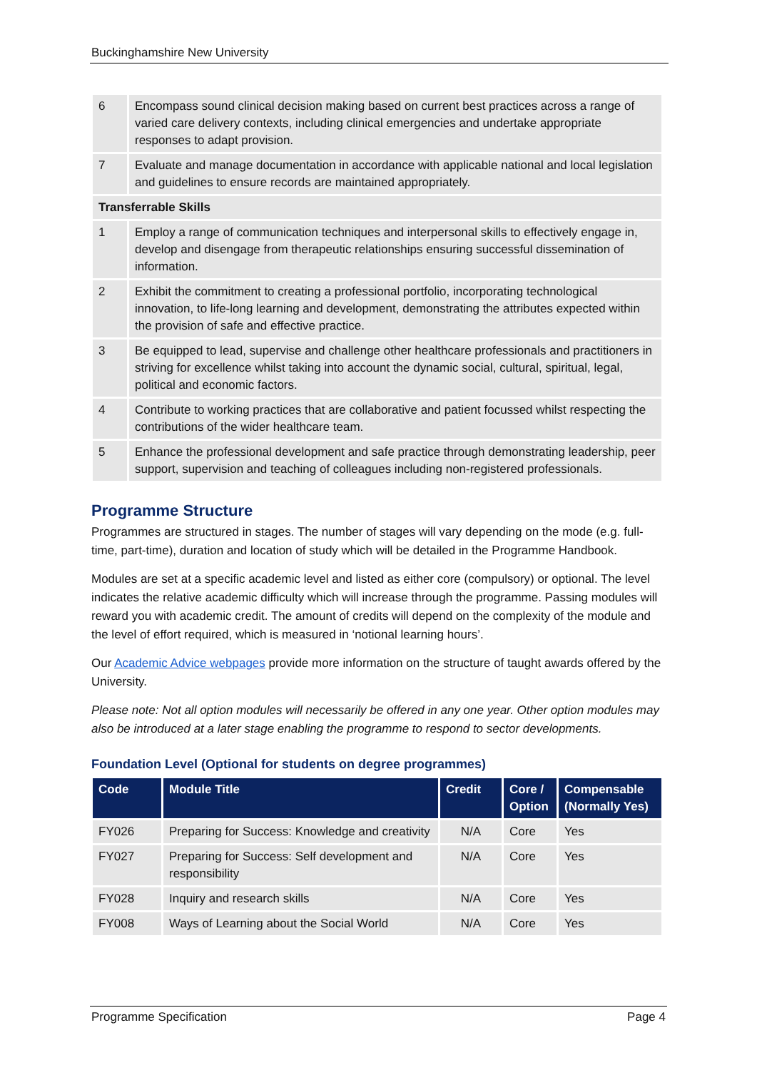Buckinghamshire New University
| 6 | Encompass sound clinical decision making based on current best practices across a range of varied care delivery contexts, including clinical emergencies and undertake appropriate responses to adapt provision. |
| 7 | Evaluate and manage documentation in accordance with applicable national and local legislation and guidelines to ensure records are maintained appropriately. |
| Transferrable Skills | |
| 1 | Employ a range of communication techniques and interpersonal skills to effectively engage in, develop and disengage from therapeutic relationships ensuring successful dissemination of information. |
| 2 | Exhibit the commitment to creating a professional portfolio, incorporating technological innovation, to life-long learning and development, demonstrating the attributes expected within the provision of safe and effective practice. |
| 3 | Be equipped to lead, supervise and challenge other healthcare professionals and practitioners in striving for excellence whilst taking into account the dynamic social, cultural, spiritual, legal, political and economic factors. |
| 4 | Contribute to working practices that are collaborative and patient focussed whilst respecting the contributions of the wider healthcare team. |
| 5 | Enhance the professional development and safe practice through demonstrating leadership, peer support, supervision and teaching of colleagues including non-registered professionals. |
Programme Structure
Programmes are structured in stages. The number of stages will vary depending on the mode (e.g. full-time, part-time), duration and location of study which will be detailed in the Programme Handbook.
Modules are set at a specific academic level and listed as either core (compulsory) or optional. The level indicates the relative academic difficulty which will increase through the programme. Passing modules will reward you with academic credit. The amount of credits will depend on the complexity of the module and the level of effort required, which is measured in ‘notional learning hours’.
Our Academic Advice webpages provide more information on the structure of taught awards offered by the University.
Please note: Not all option modules will necessarily be offered in any one year. Other option modules may also be introduced at a later stage enabling the programme to respond to sector developments.
Foundation Level (Optional for students on degree programmes)
| Code | Module Title | Credit | Core / Option | Compensable (Normally Yes) |
| --- | --- | --- | --- | --- |
| FY026 | Preparing for Success: Knowledge and creativity | N/A | Core | Yes |
| FY027 | Preparing for Success: Self development and responsibility | N/A | Core | Yes |
| FY028 | Inquiry and research skills | N/A | Core | Yes |
| FY008 | Ways of Learning about the Social World | N/A | Core | Yes |
Programme Specification Page 4